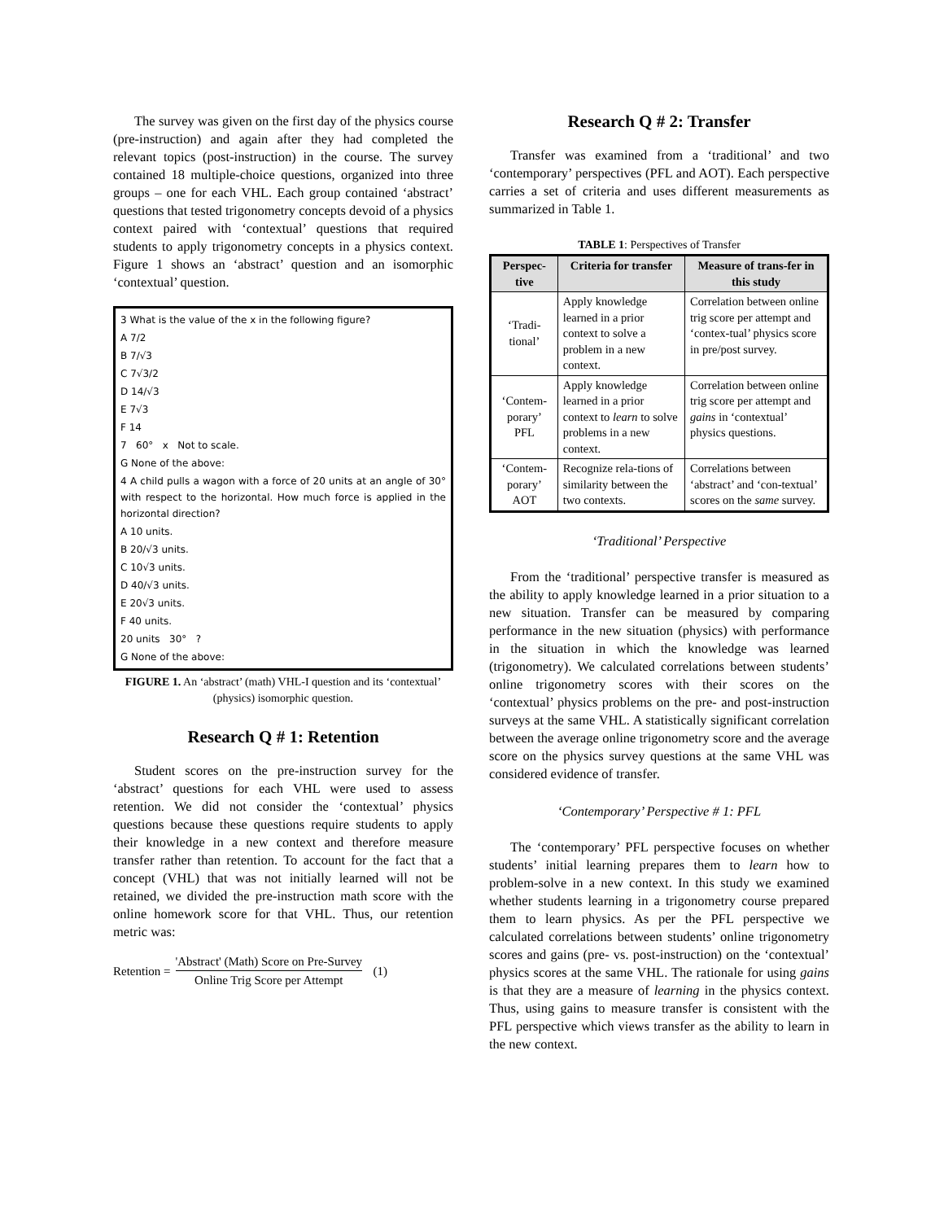The survey was given on the first day of the physics course (pre-instruction) and again after they had completed the relevant topics (post-instruction) in the course. The survey contained 18 multiple-choice questions, organized into three groups – one for each VHL. Each group contained ‘abstract’ questions that tested trigonometry concepts devoid of a physics context paired with ‘contextual’ questions that required students to apply trigonometry concepts in a physics context. Figure 1 shows an ‘abstract’ question and an isomorphic ‘contextual’ question.
3 What is the value of the x in the following figure?
A 7/2
B 7/√3
C 7√3/2
D 14/√3
E 7√3
F 14
7 60° x Not to scale.
G None of the above:
4 A child pulls a wagon with a force of 20 units at an angle of 30° with respect to the horizontal. How much force is applied in the horizontal direction?
A 10 units.
B 20/√3 units.
C 10√3 units.
D 40/√3 units.
E 20√3 units.
F 40 units.
20 units 30° ?
G None of the above:
FIGURE 1. An ‘abstract’ (math) VHL-I question and its ‘contextual’ (physics) isomorphic question.
Research Q # 1: Retention
Student scores on the pre-instruction survey for the ‘abstract’ questions for each VHL were used to assess retention. We did not consider the ‘contextual’ physics questions because these questions require students to apply their knowledge in a new context and therefore measure transfer rather than retention. To account for the fact that a concept (VHL) that was not initially learned will not be retained, we divided the pre-instruction math score with the online homework score for that VHL. Thus, our retention metric was:
Retention = 'Abstract' (Math) Score on Pre-Survey Online Trig Score per Attempt (1)
Research Q # 2: Transfer
Transfer was examined from a ‘traditional’ and two ‘contemporary’ perspectives (PFL and AOT). Each perspective carries a set of criteria and uses different measurements as summarized in Table 1.
TABLE 1: Perspectives of Transfer
| Perspec-tive | Criteria for transfer | Measure of trans-fer in this study |
| --- | --- | --- |
| ‘Tradi-tional’ | Apply knowledge learned in a prior context to solve a problem in a new context. | Correlation between online trig score per attempt and ‘contex-tual’ physics score in pre/post survey. |
| ‘Contem-porary’ PFL | Apply knowledge learned in a prior context to learn to solve problems in a new context. | Correlation between online trig score per attempt and gains in ‘contextual’ physics questions. |
| ‘Contem-porary’ AOT | Recognize rela-tions of similarity between the two contexts. | Correlations between ‘abstract’ and ‘con-textual’ scores on the same survey. |
‘Traditional’ Perspective
From the ‘traditional’ perspective transfer is measured as the ability to apply knowledge learned in a prior situation to a new situation. Transfer can be measured by comparing performance in the new situation (physics) with performance in the situation in which the knowledge was learned (trigonometry). We calculated correlations between students’ online trigonometry scores with their scores on the ‘contextual’ physics problems on the pre- and post-instruction surveys at the same VHL. A statistically significant correlation between the average online trigonometry score and the average score on the physics survey questions at the same VHL was considered evidence of transfer.
‘Contemporary’ Perspective # 1: PFL
The ‘contemporary’ PFL perspective focuses on whether students’ initial learning prepares them to learn how to problem-solve in a new context. In this study we examined whether students learning in a trigonometry course prepared them to learn physics. As per the PFL perspective we calculated correlations between students’ online trigonometry scores and gains (pre- vs. post-instruction) on the ‘contextual’ physics scores at the same VHL. The rationale for using gains is that they are a measure of learning in the physics context. Thus, using gains to measure transfer is consistent with the PFL perspective which views transfer as the ability to learn in the new context.